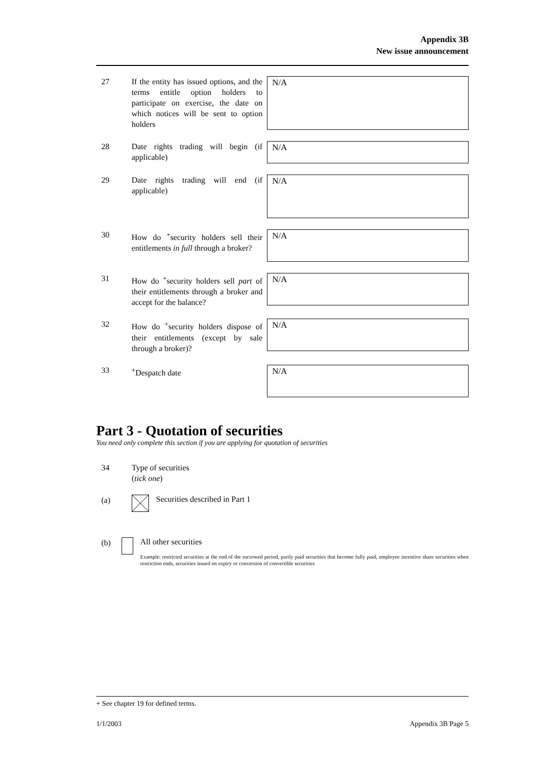Appendix 3B
New issue announcement
27 If the entity has issued options, and the terms entitle option holders to participate on exercise, the date on which notices will be sent to option holders
N/A
28 Date rights trading will begin (if applicable)
N/A
29 Date rights trading will end (if applicable)
N/A
30 How do <sup>+</sup>security holders sell their entitlements in full through a broker?
N/A
31 How do <sup>+</sup>security holders sell part of their entitlements through a broker and accept for the balance?
N/A
32 How do <sup>+</sup>security holders dispose of their entitlements (except by sale through a broker)?
N/A
33 <sup>+</sup>Despatch date
N/A
Part 3 - Quotation of securities
You need only complete this section if you are applying for quotation of securities
34 Type of securities
(tick one)
(a)
Securities described in Part 1
(b)
All other securities
Example: restricted securities at the end of the escrowed period, partly paid securities that become fully paid, employee incentive share securities when restriction ends, securities issued on expiry or conversion of convertible securities
+ See chapter 19 for defined terms.
1/1/2003 Appendix 3B Page 5